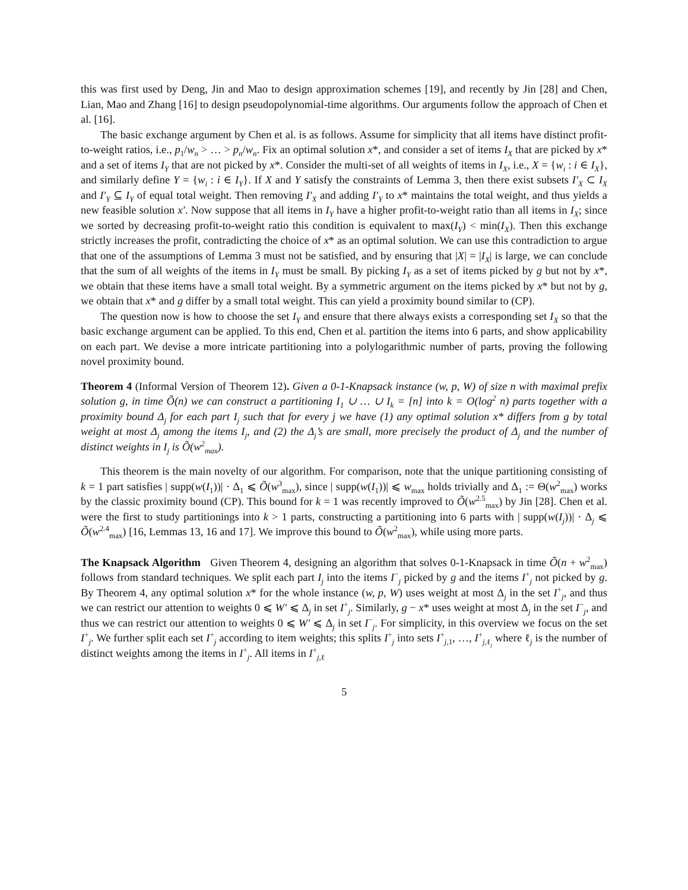this was first used by Deng, Jin and Mao to design approximation schemes [19], and recently by Jin [28] and Chen, Lian, Mao and Zhang [16] to design pseudopolynomial-time algorithms. Our arguments follow the approach of Chen et al. [16].
The basic exchange argument by Chen et al. is as follows. Assume for simplicity that all items have distinct profit-to-weight ratios, i.e., p<sub>1</sub>/w<sub>n</sub> > … > p<sub>n</sub>/w<sub>n</sub>. Fix an optimal solution x*, and consider a set of items I<sub>X</sub> that are picked by x* and a set of items I<sub>Y</sub> that are not picked by x*. Consider the multi-set of all weights of items in I<sub>X</sub>, i.e., X = {w<sub>i</sub> : i ∈ I<sub>X</sub>}, and similarly define Y = {w<sub>i</sub> : i ∈ I<sub>Y</sub>}. If X and Y satisfy the constraints of Lemma 3, then there exist subsets I′<sub>X</sub> ⊂ I<sub>X</sub> and I′<sub>Y</sub> ⊆ I<sub>Y</sub> of equal total weight. Then removing I′<sub>X</sub> and adding I′<sub>Y</sub> to x* maintains the total weight, and thus yields a new feasible solution x′. Now suppose that all items in I<sub>Y</sub> have a higher profit-to-weight ratio than all items in I<sub>X</sub>; since we sorted by decreasing profit-to-weight ratio this condition is equivalent to max(I<sub>Y</sub>) < min(I<sub>X</sub>). Then this exchange strictly increases the profit, contradicting the choice of x* as an optimal solution. We can use this contradiction to argue that one of the assumptions of Lemma 3 must not be satisfied, and by ensuring that |X| = |I<sub>X</sub>| is large, we can conclude that the sum of all weights of the items in I<sub>Y</sub> must be small. By picking I<sub>Y</sub> as a set of items picked by g but not by x*, we obtain that these items have a small total weight. By a symmetric argument on the items picked by x* but not by g, we obtain that x* and g differ by a small total weight. This can yield a proximity bound similar to (CP).
The question now is how to choose the set I<sub>Y</sub> and ensure that there always exists a corresponding set I<sub>X</sub> so that the basic exchange argument can be applied. To this end, Chen et al. partition the items into 6 parts, and show applicability on each part. We devise a more intricate partitioning into a polylogarithmic number of parts, proving the following novel proximity bound.
Theorem 4 (Informal Version of Theorem 12). Given a 0-1-Knapsack instance (w, p, W) of size n with maximal prefix solution g, in time Õ(n) we can construct a partitioning I<sub>1</sub> ∪ … ∪ I<sub>k</sub> = [n] into k = O(log<sup>2</sup> n) parts together with a proximity bound Δ<sub>j</sub> for each part I<sub>j</sub> such that for every j we have (1) any optimal solution x* differs from g by total weight at most Δ<sub>j</sub> among the items I<sub>j</sub>, and (2) the Δ<sub>j</sub>’s are small, more precisely the product of Δ<sub>j</sub> and the number of distinct weights in I<sub>j</sub> is Õ(w<sup>2</sup><sub>max</sub>).
This theorem is the main novelty of our algorithm. For comparison, note that the unique partitioning consisting of k = 1 part satisfies | supp(w(I<sub>1</sub>))| · Δ<sub>1</sub> ⩽ Õ(w<sup>3</sup><sub>max</sub>), since | supp(w(I<sub>1</sub>))| ⩽ w<sub>max</sub> holds trivially and Δ<sub>1</sub> := Θ(w<sup>2</sup><sub>max</sub>) works by the classic proximity bound (CP). This bound for k = 1 was recently improved to Õ(w<sup>2.5</sup><sub>max</sub>) by Jin [28]. Chen et al. were the first to study partitionings into k > 1 parts, constructing a partitioning into 6 parts with | supp(w(I<sub>j</sub>))| · Δ<sub>j</sub> ⩽ Õ(w<sup>2.4</sup><sub>max</sub>) [16, Lemmas 13, 16 and 17]. We improve this bound to Õ(w<sup>2</sup><sub>max</sub>), while using more parts.
The Knapsack Algorithm Given Theorem 4, designing an algorithm that solves 0-1-Knapsack in time Õ(n + w<sup>2</sup><sub>max</sub>) follows from standard techniques. We split each part I<sub>j</sub> into the items I<sup>−</sup><sub>j</sub> picked by g and the items I<sup>+</sup><sub>j</sub> not picked by g. By Theorem 4, any optimal solution x* for the whole instance (w, p, W) uses weight at most Δ<sub>j</sub> in the set I<sup>+</sup><sub>j</sub>, and thus we can restrict our attention to weights 0 ⩽ W′ ⩽ Δ<sub>j</sub> in set I<sup>+</sup><sub>j</sub>. Similarly, g − x* uses weight at most Δ<sub>j</sub> in the set I<sup>−</sup><sub>j</sub>, and thus we can restrict our attention to weights 0 ⩽ W′ ⩽ Δ<sub>j</sub> in set I<sup>−</sup><sub>j</sub>. For simplicity, in this overview we focus on the set I<sup>+</sup><sub>j</sub>. We further split each set I<sup>+</sup><sub>j</sub> according to item weights; this splits I<sup>+</sup><sub>j</sub> into sets I<sup>+</sup><sub>j,1</sub>, …, I<sup>+</sup><sub>j,ℓ<sub>j</sub></sub> where ℓ<sub>j</sub> is the number of distinct weights among the items in I<sup>+</sup><sub>j</sub>. All items in I<sup>+</sup><sub>j,ℓ</sub>
5